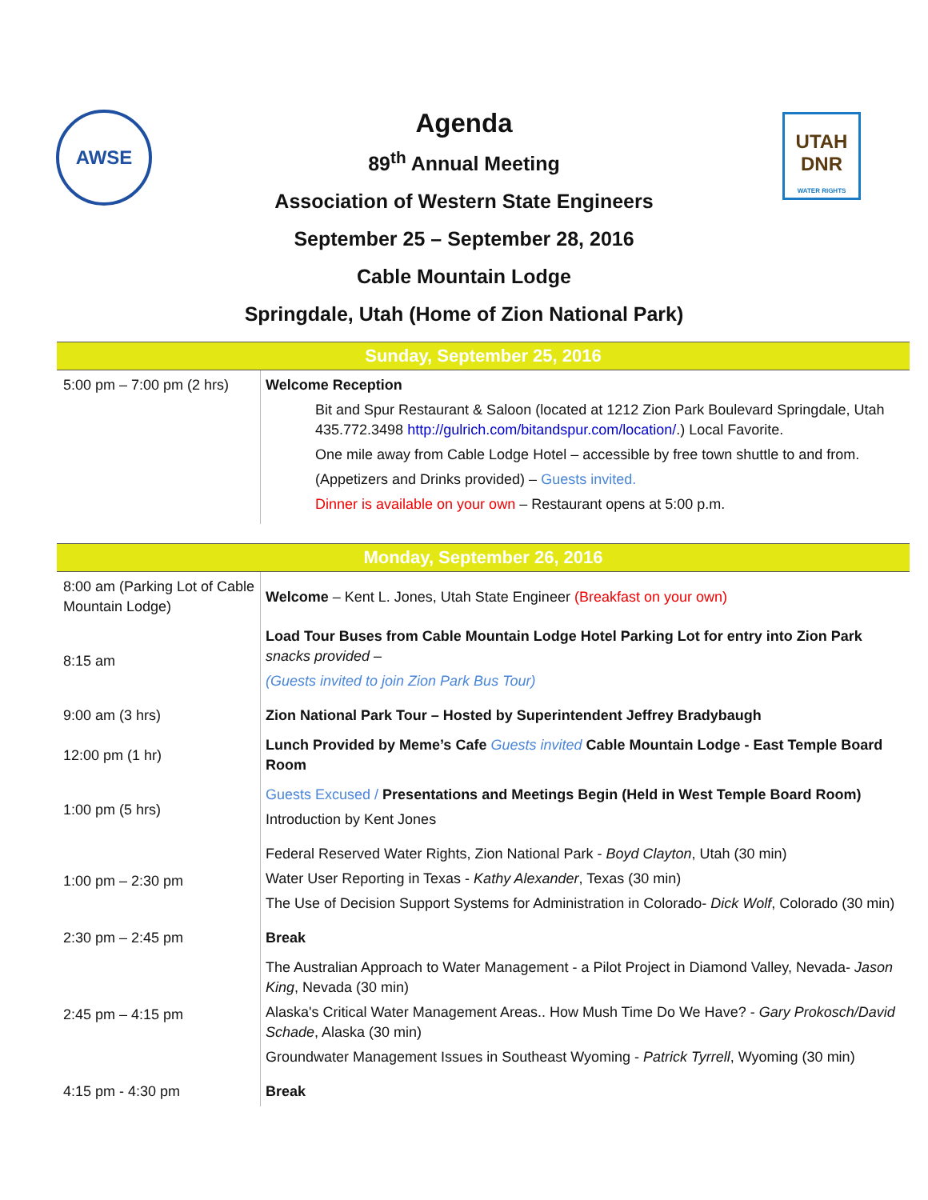AWSE
UTAH
DNR
WATER RIGHTS
Agenda
89<sup>th</sup> Annual Meeting
Association of Western State Engineers
September 25 – September 28, 2016
Cable Mountain Lodge
Springdale, Utah (Home of Zion National Park)
| Sunday, September 25, 2016 | |
| --- | --- |
| 5:00 pm – 7:00 pm (2 hrs) | Welcome Reception Bit and Spur Restaurant & Saloon (located at 1212 Zion Park Boulevard Springdale, Utah 435.772.3498 http://gulrich.com/bitandspur.com/location/ .) Local Favorite. One mile away from Cable Lodge Hotel – accessible by free town shuttle to and from. (Appetizers and Drinks provided) – Guests invited. Dinner is available on your own – Restaurant opens at 5:00 p.m. |
| Monday, September 26, 2016 | |
| --- | --- |
| 8:00 am (Parking Lot of Cable Mountain Lodge) | Welcome – Kent L. Jones, Utah State Engineer (Breakfast on your own) |
| 8:15 am | Load Tour Buses from Cable Mountain Lodge Hotel Parking Lot for entry into Zion Park snacks provided – (Guests invited to join Zion Park Bus Tour) |
| 9:00 am (3 hrs) | Zion National Park Tour – Hosted by Superintendent Jeffrey Bradybaugh |
| 12:00 pm (1 hr) | Lunch Provided by Meme’s Cafe Guests invited Cable Mountain Lodge - East Temple Board Room |
| 1:00 pm (5 hrs) | Guests Excused / Presentations and Meetings Begin (Held in West Temple Board Room) Introduction by Kent Jones |
| 1:00 pm – 2:30 pm | Federal Reserved Water Rights, Zion National Park - Boyd Clayton , Utah (30 min) Water User Reporting in Texas - Kathy Alexander , Texas (30 min) The Use of Decision Support Systems for Administration in Colorado- Dick Wolf , Colorado (30 min) |
| 2:30 pm – 2:45 pm | Break |
| 2:45 pm – 4:15 pm | The Australian Approach to Water Management - a Pilot Project in Diamond Valley, Nevada- Jason King , Nevada (30 min) Alaska's Critical Water Management Areas.. How Mush Time Do We Have? - Gary Prokosch/David Schade , Alaska (30 min) Groundwater Management Issues in Southeast Wyoming - Patrick Tyrrell , Wyoming (30 min) |
| 4:15 pm - 4:30 pm | Break |